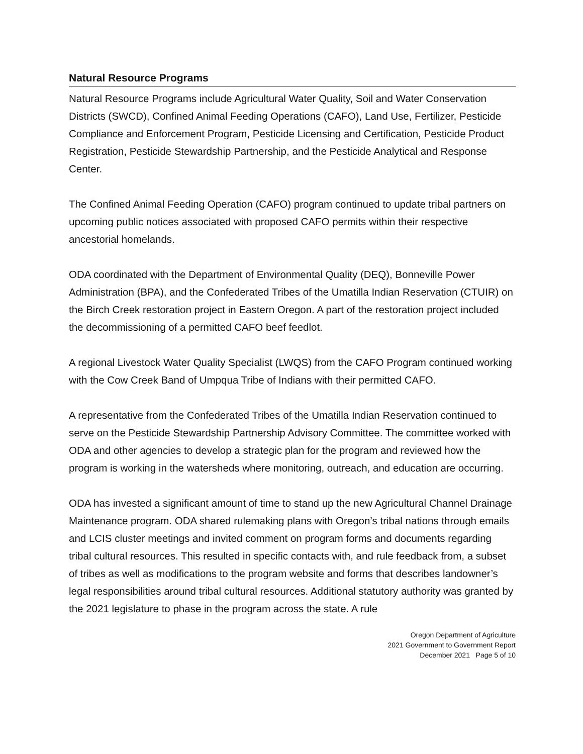Natural Resource Programs
Natural Resource Programs include Agricultural Water Quality, Soil and Water Conservation Districts (SWCD), Confined Animal Feeding Operations (CAFO), Land Use, Fertilizer, Pesticide Compliance and Enforcement Program, Pesticide Licensing and Certification, Pesticide Product Registration, Pesticide Stewardship Partnership, and the Pesticide Analytical and Response Center.
The Confined Animal Feeding Operation (CAFO) program continued to update tribal partners on upcoming public notices associated with proposed CAFO permits within their respective ancestorial homelands.
ODA coordinated with the Department of Environmental Quality (DEQ), Bonneville Power Administration (BPA), and the Confederated Tribes of the Umatilla Indian Reservation (CTUIR) on the Birch Creek restoration project in Eastern Oregon. A part of the restoration project included the decommissioning of a permitted CAFO beef feedlot.
A regional Livestock Water Quality Specialist (LWQS) from the CAFO Program continued working with the Cow Creek Band of Umpqua Tribe of Indians with their permitted CAFO.
A representative from the Confederated Tribes of the Umatilla Indian Reservation continued to serve on the Pesticide Stewardship Partnership Advisory Committee. The committee worked with ODA and other agencies to develop a strategic plan for the program and reviewed how the program is working in the watersheds where monitoring, outreach, and education are occurring.
ODA has invested a significant amount of time to stand up the new Agricultural Channel Drainage Maintenance program. ODA shared rulemaking plans with Oregon’s tribal nations through emails and LCIS cluster meetings and invited comment on program forms and documents regarding tribal cultural resources. This resulted in specific contacts with, and rule feedback from, a subset of tribes as well as modifications to the program website and forms that describes landowner’s legal responsibilities around tribal cultural resources. Additional statutory authority was granted by the 2021 legislature to phase in the program across the state. A rule
Oregon Department of Agriculture
2021 Government to Government Report
December 2021 Page 5 of 10